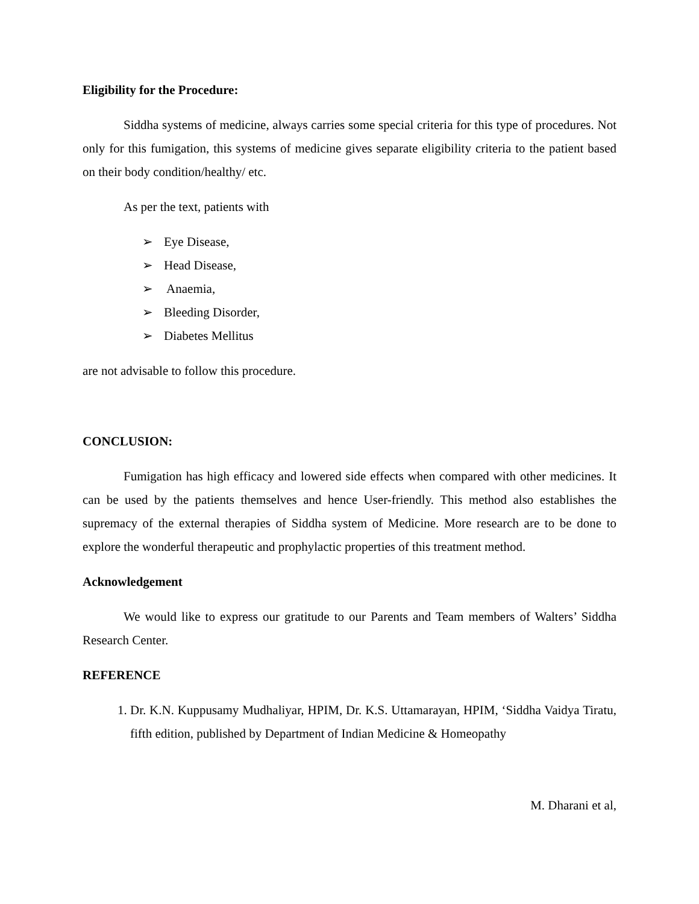Eligibility for the Procedure:
Siddha systems of medicine, always carries some special criteria for this type of procedures. Not only for this fumigation, this systems of medicine gives separate eligibility criteria to the patient based on their body condition/healthy/ etc.
As per the text, patients with
➢ Eye Disease,
➢ Head Disease,
➢ Anaemia,
➢ Bleeding Disorder,
➢ Diabetes Mellitus
are not advisable to follow this procedure.
CONCLUSION:
Fumigation has high efficacy and lowered side effects when compared with other medicines. It can be used by the patients themselves and hence User-friendly. This method also establishes the supremacy of the external therapies of Siddha system of Medicine. More research are to be done to explore the wonderful therapeutic and prophylactic properties of this treatment method.
Acknowledgement
We would like to express our gratitude to our Parents and Team members of Walters’ Siddha Research Center.
REFERENCE
1. Dr. K.N. Kuppusamy Mudhaliyar, HPIM, Dr. K.S. Uttamarayan, HPIM, ‘Siddha Vaidya Tiratu, fifth edition, published by Department of Indian Medicine & Homeopathy
M. Dharani et al,